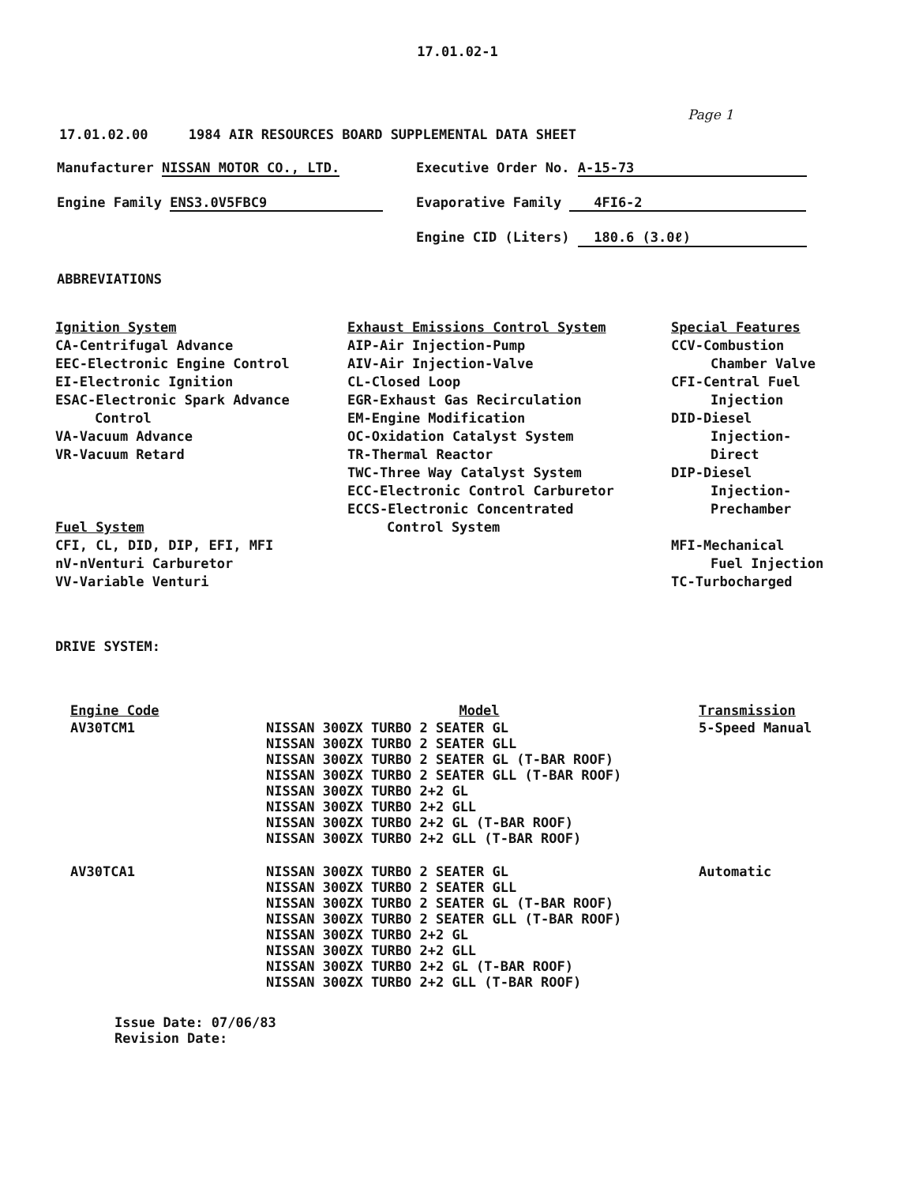17.01.02-1
Page 1
17.01.02.00 1984 AIR RESOURCES BOARD SUPPLEMENTAL DATA SHEET
Manufacturer NISSAN MOTOR CO., LTD. Executive Order No. A-15-73
Engine Family ENS3.0V5FBC9 Evaporative Family 4FI6-2
Engine CID (Liters) 180.6 (3.0ℓ)
ABBREVIATIONS
Ignition System
CA-Centrifugal Advance
EEC-Electronic Engine Control
EI-Electronic Ignition
ESAC-Electronic Spark Advance
Control
VA-Vacuum Advance
VR-Vacuum Retard
Fuel System
CFI, CL, DID, DIP, EFI, MFI
nV-nVenturi Carburetor
VV-Variable Venturi
Exhaust Emissions Control System
AIP-Air Injection-Pump
AIV-Air Injection-Valve
CL-Closed Loop
EGR-Exhaust Gas Recirculation
EM-Engine Modification
OC-Oxidation Catalyst System
TR-Thermal Reactor
TWC-Three Way Catalyst System
ECC-Electronic Control Carburetor
ECCS-Electronic Concentrated
Control System
Special Features
CCV-Combustion
Chamber Valve
CFI-Central Fuel
Injection
DID-Diesel
Injection-
Direct
DIP-Diesel
Injection-
Prechamber
MFI-Mechanical
Fuel Injection
TC-Turbocharged
DRIVE SYSTEM:
| Engine Code | Model | Transmission |
| --- | --- | --- |
| AV30TCM1 | NISSAN 300ZX TURBO 2 SEATER GL NISSAN 300ZX TURBO 2 SEATER GLL NISSAN 300ZX TURBO 2 SEATER GL (T-BAR ROOF) NISSAN 300ZX TURBO 2 SEATER GLL (T-BAR ROOF) NISSAN 300ZX TURBO 2+2 GL NISSAN 300ZX TURBO 2+2 GLL NISSAN 300ZX TURBO 2+2 GL (T-BAR ROOF) NISSAN 300ZX TURBO 2+2 GLL (T-BAR ROOF) | 5-Speed Manual |
| AV30TCA1 | NISSAN 300ZX TURBO 2 SEATER GL NISSAN 300ZX TURBO 2 SEATER GLL NISSAN 300ZX TURBO 2 SEATER GL (T-BAR ROOF) NISSAN 300ZX TURBO 2 SEATER GLL (T-BAR ROOF) NISSAN 300ZX TURBO 2+2 GL NISSAN 300ZX TURBO 2+2 GLL NISSAN 300ZX TURBO 2+2 GL (T-BAR ROOF) NISSAN 300ZX TURBO 2+2 GLL (T-BAR ROOF) | Automatic |
Issue Date: 07/06/83
Revision Date: